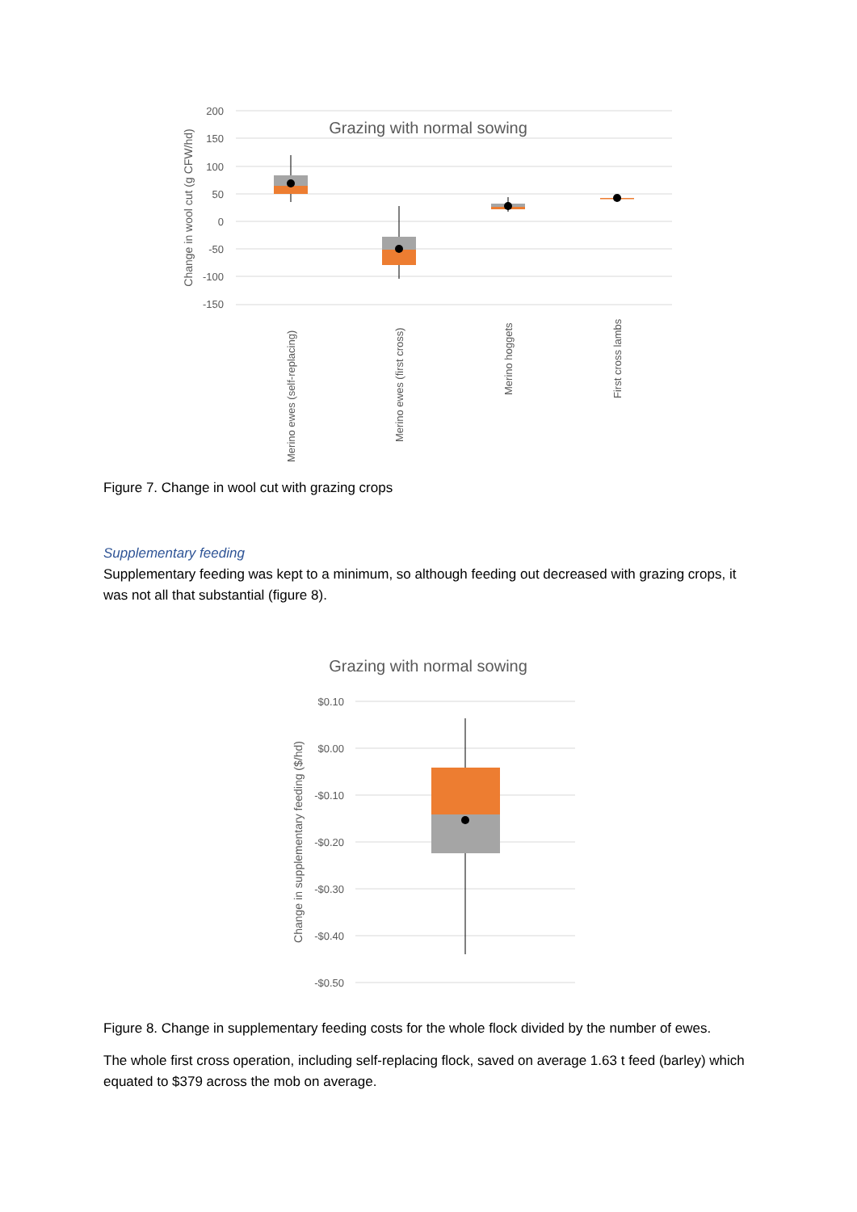200
150
100
50
0
-50
-100
-150
Grazing with normal sowing
Change in wool cut (g CFW/hd)
Merino ewes (self-replacing)
Merino ewes (first cross)
Merino hoggets
First cross lambs
Figure 7. Change in wool cut with grazing crops
Supplementary feeding
Supplementary feeding was kept to a minimum, so although feeding out decreased with grazing crops, it was not all that substantial (figure 8).
Grazing with normal sowing
$0.10
$0.00
-$0.10
-$0.20
-$0.30
-$0.40
-$0.50
Change in supplementary feeding ($/hd)
Figure 8. Change in supplementary feeding costs for the whole flock divided by the number of ewes.
The whole first cross operation, including self-replacing flock, saved on average 1.63 t feed (barley) which equated to $379 across the mob on average.